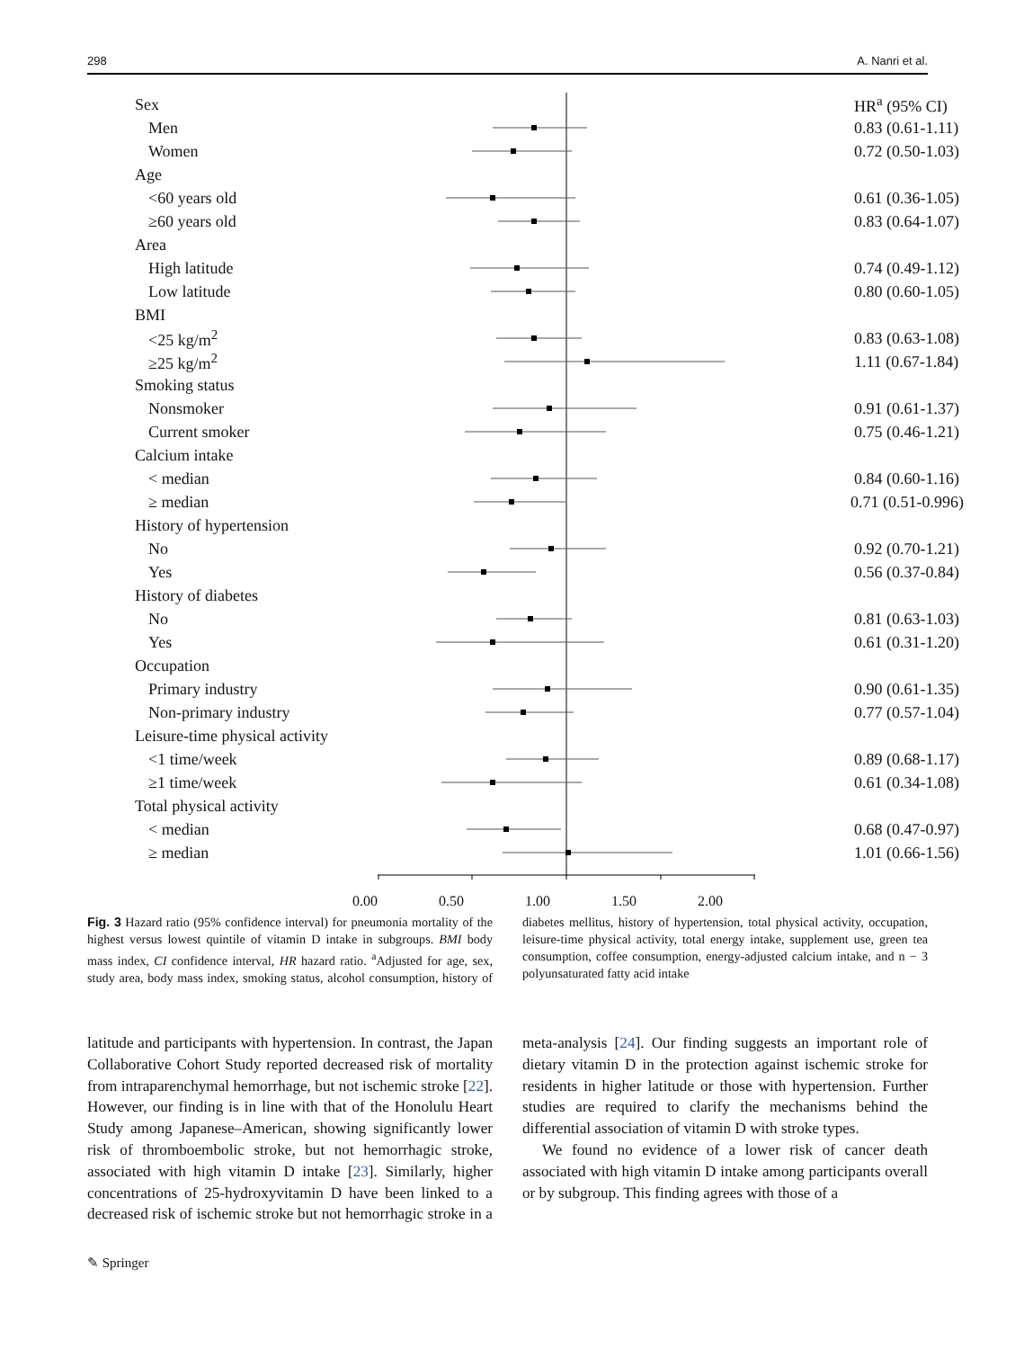298 A. Nanri et al.
| Sex | | HR<sup>a</sup> (95% CI) |
| Men | | 0.83 (0.61-1.11) |
| Women | | 0.72 (0.50-1.03) |
| Age | | |
| <60 years old | | 0.61 (0.36-1.05) |
| ≥60 years old | | 0.83 (0.64-1.07) |
| Area | | |
| High latitude | | 0.74 (0.49-1.12) |
| Low latitude | | 0.80 (0.60-1.05) |
| BMI | | |
| <25 kg/m<sup>2</sup> | | 0.83 (0.63-1.08) |
| ≥25 kg/m<sup>2</sup> | | 1.11 (0.67-1.84) |
| Smoking status | | |
| Nonsmoker | | 0.91 (0.61-1.37) |
| Current smoker | | 0.75 (0.46-1.21) |
| Calcium intake | | |
| < median | | 0.84 (0.60-1.16) |
| ≥ median | | 0.71 (0.51-0.996) |
| History of hypertension | | |
| No | | 0.92 (0.70-1.21) |
| Yes | | 0.56 (0.37-0.84) |
| History of diabetes | | |
| No | | 0.81 (0.63-1.03) |
| Yes | | 0.61 (0.31-1.20) |
| Occupation | | |
| Primary industry | | 0.90 (0.61-1.35) |
| Non-primary industry | | 0.77 (0.57-1.04) |
| Leisure-time physical activity | | |
| <1 time/week | | 0.89 (0.68-1.17) |
| ≥1 time/week | | 0.61 (0.34-1.08) |
| Total physical activity | | |
| < median | | 0.68 (0.47-0.97) |
| ≥ median | | 1.01 (0.66-1.56) |
0.00 0.50 1.00 1.50 2.00
Fig. 3 Hazard ratio (95% confidence interval) for pneumonia mortality of the highest versus lowest quintile of vitamin D intake in subgroups. BMI body mass index, CI confidence interval, HR hazard ratio. <sup>a</sup>Adjusted for age, sex, study area, body mass index, smoking status, alcohol consumption, history of diabetes mellitus, history of hypertension, total physical activity, occupation, leisure-time physical activity, total energy intake, supplement use, green tea consumption, coffee consumption, energy-adjusted calcium intake, and n − 3 polyunsaturated fatty acid intake
latitude and participants with hypertension. In contrast, the Japan Collaborative Cohort Study reported decreased risk of mortality from intraparenchymal hemorrhage, but not ischemic stroke [22]. However, our finding is in line with that of the Honolulu Heart Study among Japanese–American, showing significantly lower risk of thromboembolic stroke, but not hemorrhagic stroke, associated with high vitamin D intake [23]. Similarly, higher concentrations of 25-hydroxyvitamin D have been linked to a decreased risk of ischemic stroke but not hemorrhagic stroke in a meta-analysis [24]. Our finding suggests an important role of dietary vitamin D in the protection against ischemic stroke for residents in higher latitude or those with hypertension. Further studies are required to clarify the mechanisms behind the differential association of vitamin D with stroke types.
We found no evidence of a lower risk of cancer death associated with high vitamin D intake among participants overall or by subgroup. This finding agrees with those of a
✎ Springer